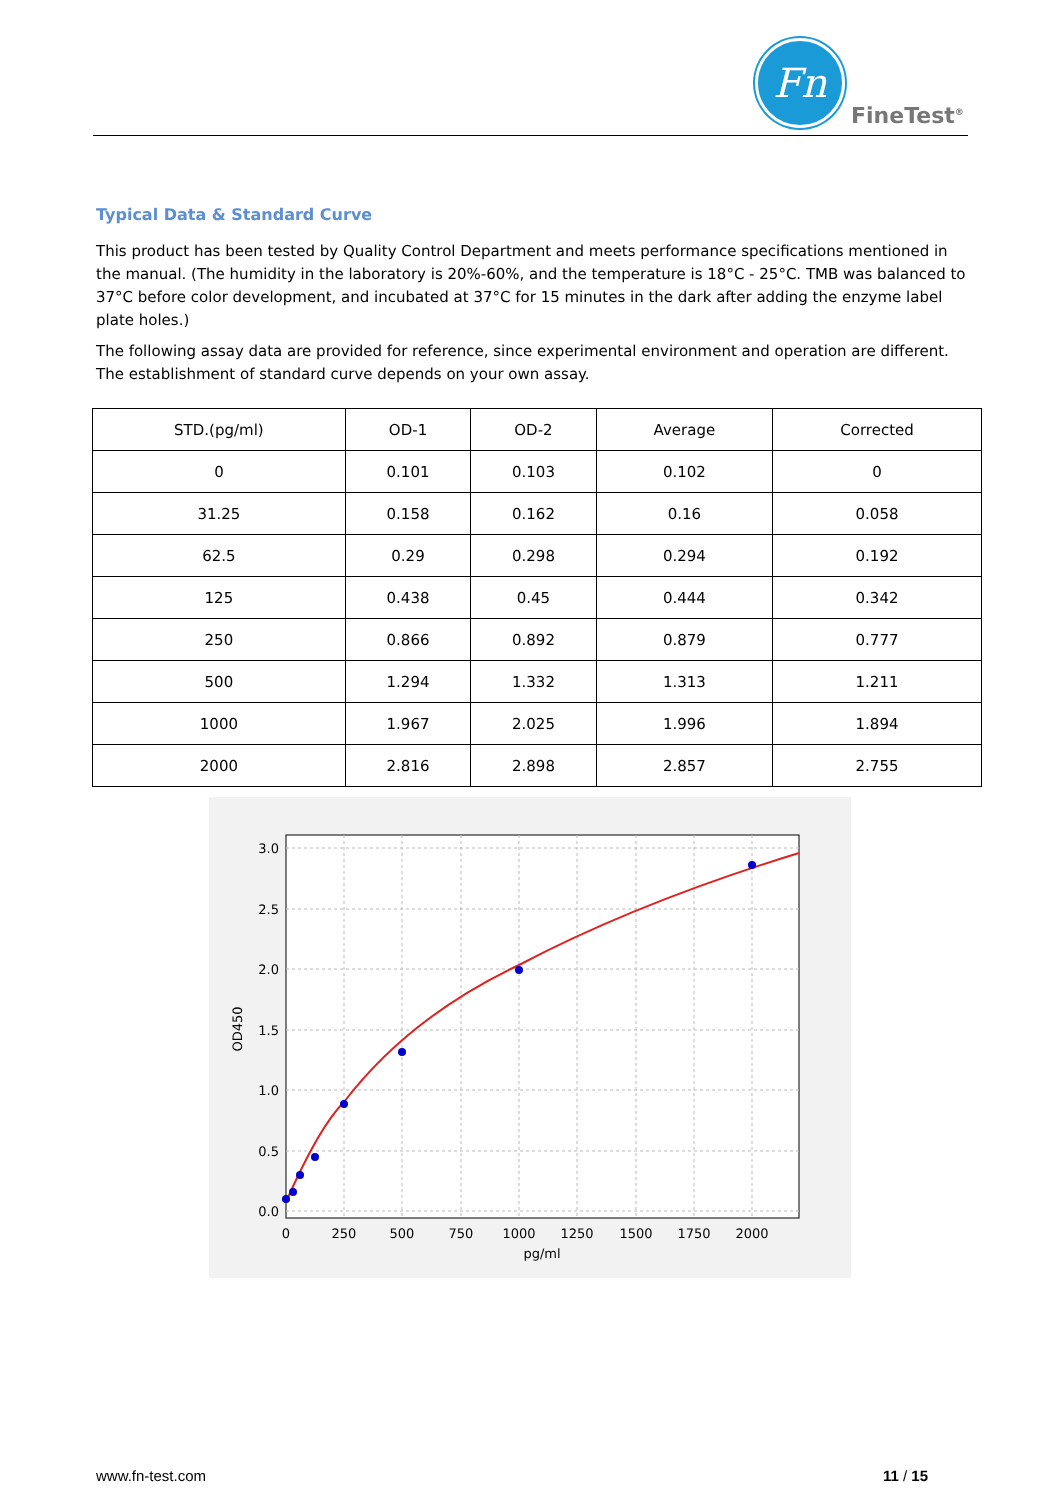Fn
FineTest<sup>®</sup>
Typical Data & Standard Curve
This product has been tested by Quality Control Department and meets performance specifications mentioned in the manual. (The humidity in the laboratory is 20%-60%, and the temperature is 18°C - 25°C. TMB was balanced to 37°C before color development, and incubated at 37°C for 15 minutes in the dark after adding the enzyme label plate holes.)
The following assay data are provided for reference, since experimental environment and operation are different. The establishment of standard curve depends on your own assay.
| STD.(pg/ml) | OD-1 | OD-2 | Average | Corrected |
| --- | --- | --- | --- | --- |
| 0 | 0.101 | 0.103 | 0.102 | 0 |
| 31.25 | 0.158 | 0.162 | 0.16 | 0.058 |
| 62.5 | 0.29 | 0.298 | 0.294 | 0.192 |
| 125 | 0.438 | 0.45 | 0.444 | 0.342 |
| 250 | 0.866 | 0.892 | 0.879 | 0.777 |
| 500 | 1.294 | 1.332 | 1.313 | 1.211 |
| 1000 | 1.967 | 2.025 | 1.996 | 1.894 |
| 2000 | 2.816 | 2.898 | 2.857 | 2.755 |
3.0
2.5
2.0
1.5
1.0
0.5
0.0
0
250
500
750
1000
1250
1500
1750
2000
pg/ml
OD450
www.fn-test.com 11 / 15